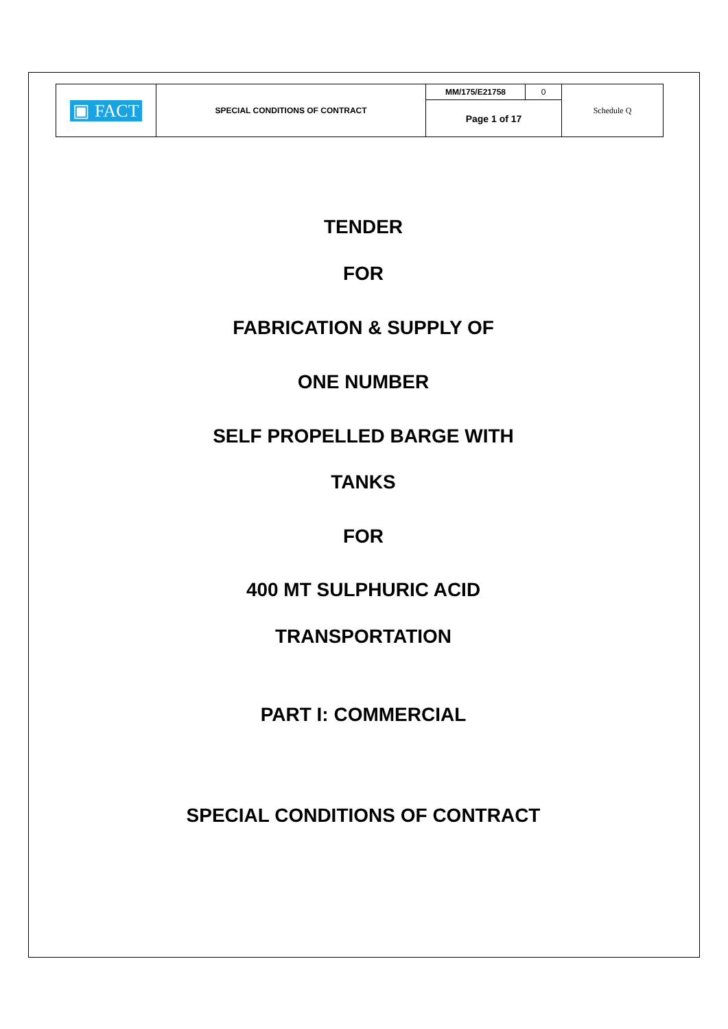| ▣ FACT | SPECIAL CONDITIONS OF CONTRACT | MM/175/E21758 | 0 | Schedule Q |
| | | Page 1 of 17 | | |
TENDER
FOR
FABRICATION & SUPPLY OF
ONE NUMBER
SELF PROPELLED BARGE WITH
TANKS
FOR
400 MT SULPHURIC ACID
TRANSPORTATION
PART I: COMMERCIAL
SPECIAL CONDITIONS OF CONTRACT